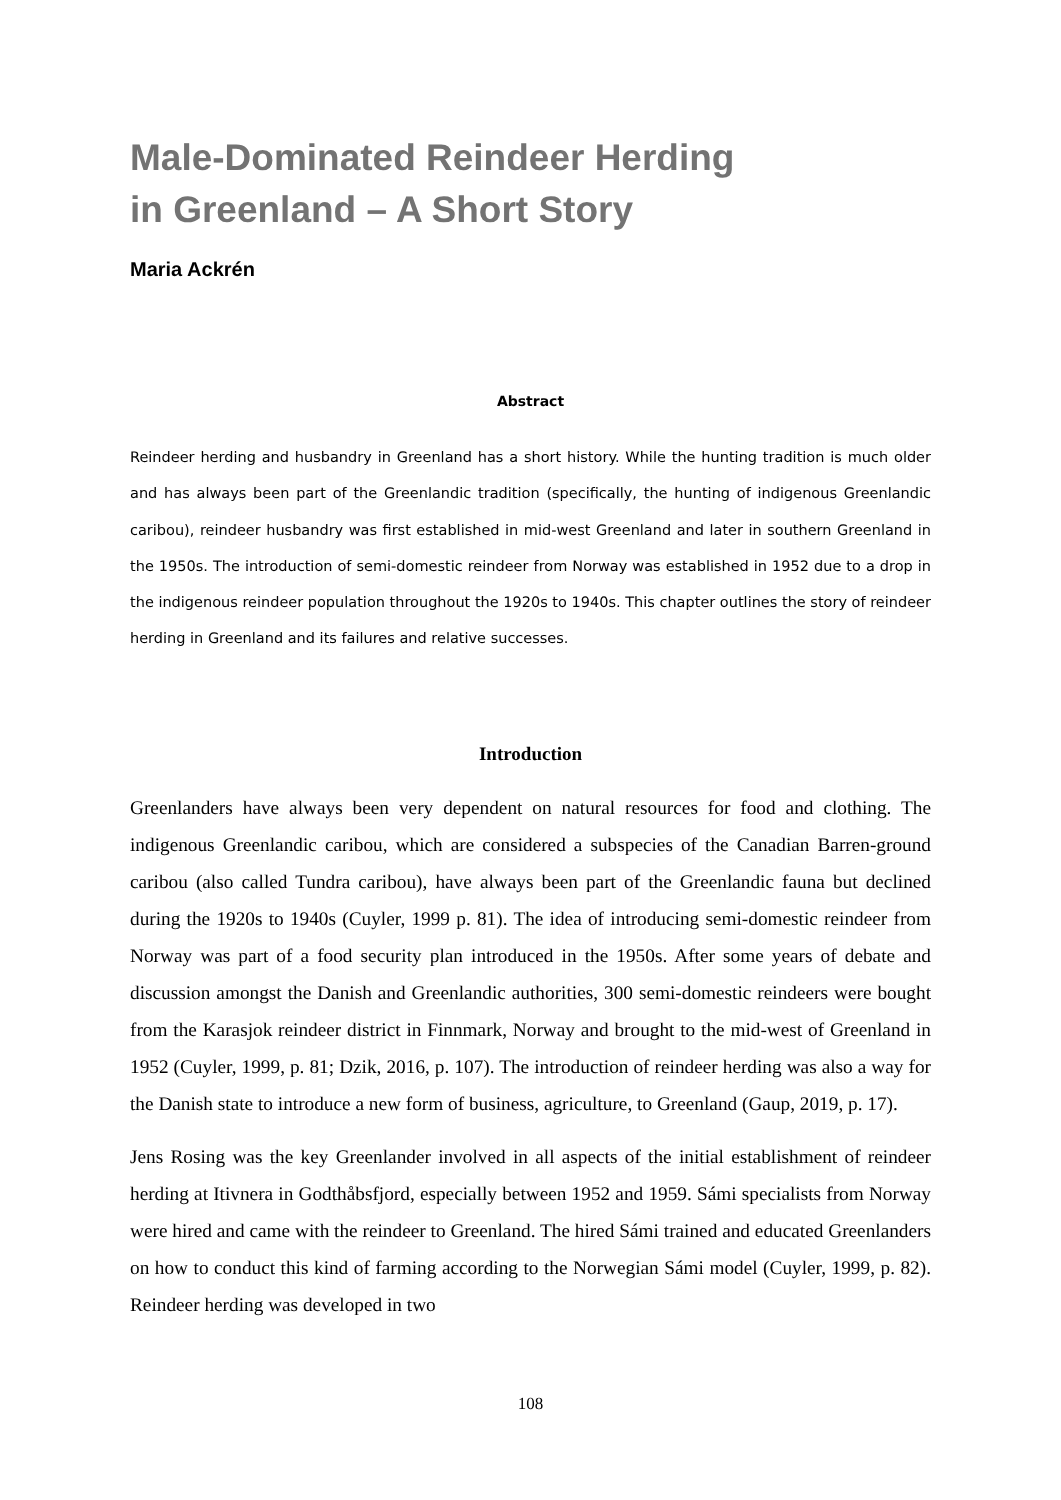Male-Dominated Reindeer Herding
in Greenland – A Short Story
Maria Ackrén
Abstract
Reindeer herding and husbandry in Greenland has a short history. While the hunting tradition is much older and has always been part of the Greenlandic tradition (specifically, the hunting of indigenous Greenlandic caribou), reindeer husbandry was first established in mid-west Greenland and later in southern Greenland in the 1950s. The introduction of semi-domestic reindeer from Norway was established in 1952 due to a drop in the indigenous reindeer population throughout the 1920s to 1940s. This chapter outlines the story of reindeer herding in Greenland and its failures and relative successes.
Introduction
Greenlanders have always been very dependent on natural resources for food and clothing. The indigenous Greenlandic caribou, which are considered a subspecies of the Canadian Barren-ground caribou (also called Tundra caribou), have always been part of the Greenlandic fauna but declined during the 1920s to 1940s (Cuyler, 1999 p. 81). The idea of introducing semi-domestic reindeer from Norway was part of a food security plan introduced in the 1950s. After some years of debate and discussion amongst the Danish and Greenlandic authorities, 300 semi-domestic reindeers were bought from the Karasjok reindeer district in Finnmark, Norway and brought to the mid-west of Greenland in 1952 (Cuyler, 1999, p. 81; Dzik, 2016, p. 107). The introduction of reindeer herding was also a way for the Danish state to introduce a new form of business, agriculture, to Greenland (Gaup, 2019, p. 17).
Jens Rosing was the key Greenlander involved in all aspects of the initial establishment of reindeer herding at Itivnera in Godthåbsfjord, especially between 1952 and 1959. Sámi specialists from Norway were hired and came with the reindeer to Greenland. The hired Sámi trained and educated Greenlanders on how to conduct this kind of farming according to the Norwegian Sámi model (Cuyler, 1999, p. 82). Reindeer herding was developed in two
108